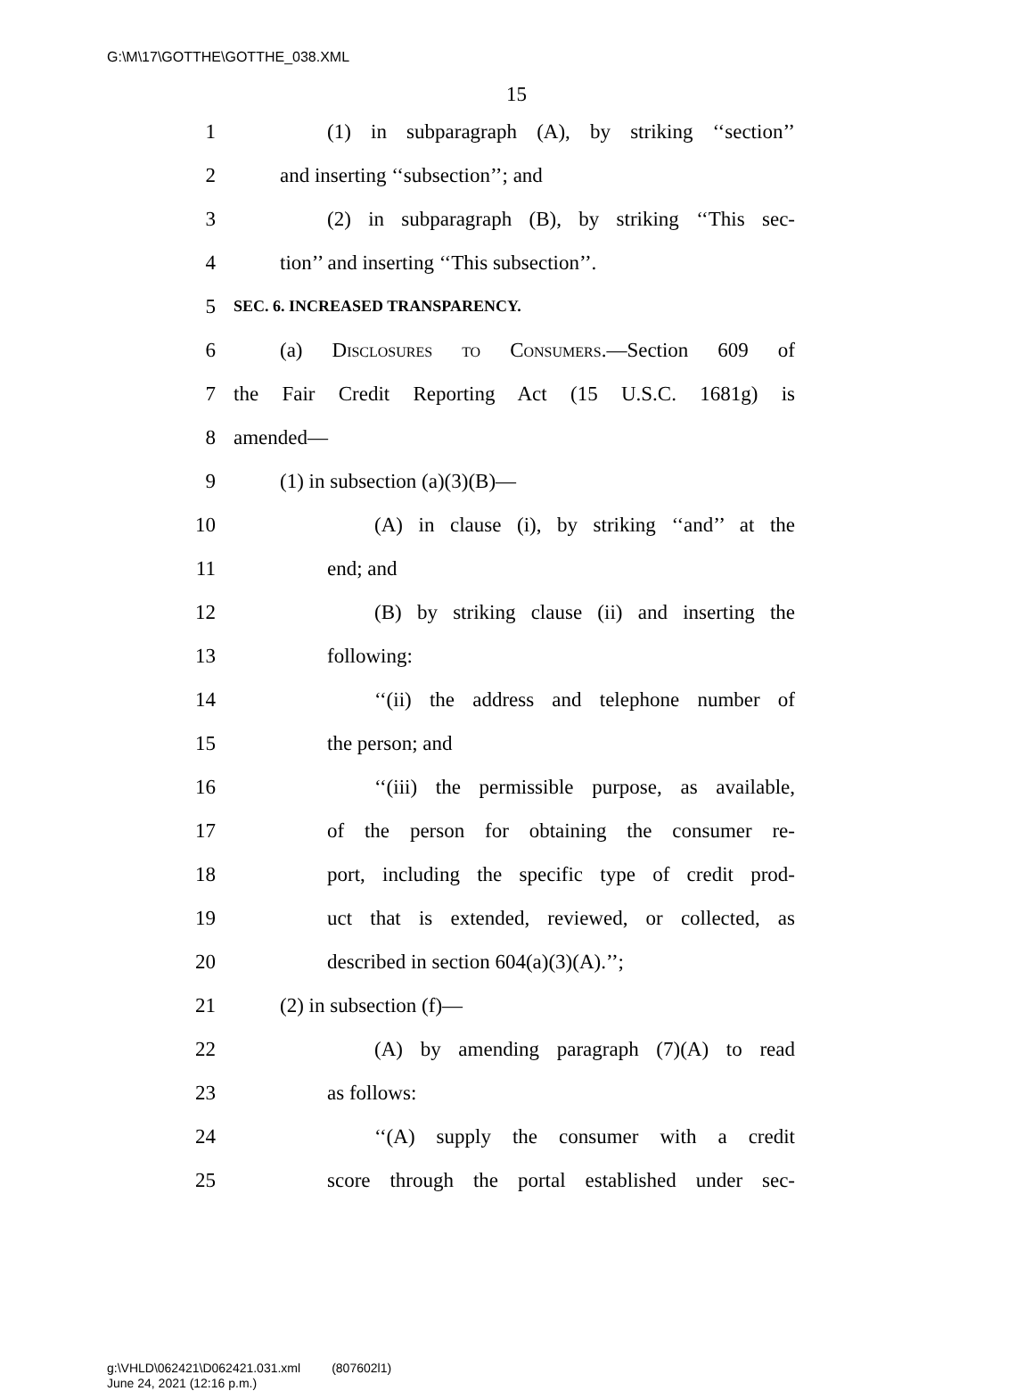G:\M\17\GOTTHE\GOTTHE_038.XML
15
1 (1) in subparagraph (A), by striking ‘‘section’’
2 and inserting ‘‘subsection’’; and
3 (2) in subparagraph (B), by striking ‘‘This sec-
4 tion’’ and inserting ‘‘This subsection’’.
5 SEC. 6. INCREASED TRANSPARENCY.
6 (a) Disclosures to Consumers.—Section 609 of
7 the Fair Credit Reporting Act (15 U.S.C. 1681g) is
8 amended—
9 (1) in subsection (a)(3)(B)—
10 (A) in clause (i), by striking ‘‘and’’ at the
11 end; and
12 (B) by striking clause (ii) and inserting the
13 following:
14 ‘‘(ii) the address and telephone number of
15 the person; and
16 ‘‘(iii) the permissible purpose, as available,
17 of the person for obtaining the consumer re-
18 port, including the specific type of credit prod-
19 uct that is extended, reviewed, or collected, as
20 described in section 604(a)(3)(A).’’;
21 (2) in subsection (f)—
22 (A) by amending paragraph (7)(A) to read
23 as follows:
24 ‘‘(A) supply the consumer with a credit
25 score through the portal established under sec-
g:\VHLD\062421\D062421.031.xml (807602l1)
June 24, 2021 (12:16 p.m.)